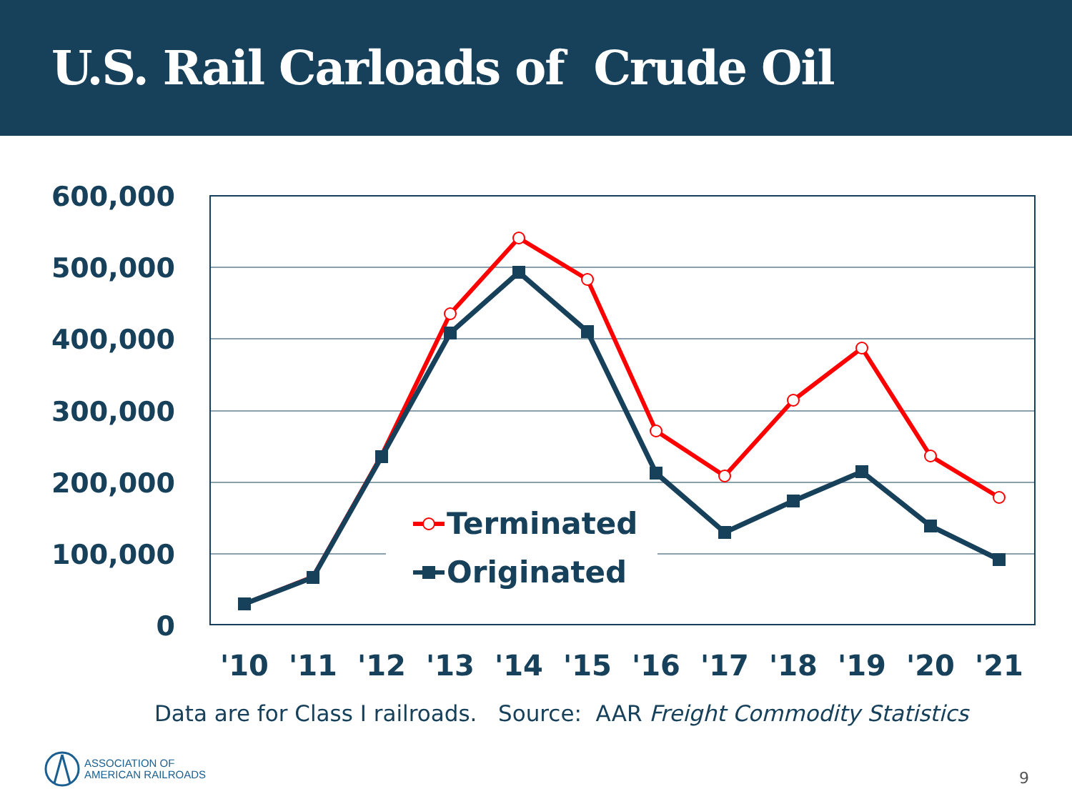U.S. Rail Carloads of Crude Oil
600,000
500,000
400,000
300,000
200,000
100,000
0
'10
'11
'12
'13
'14
'15
'16
'17
'18
'19
'20
'21
Terminated
Originated
Data are for Class I railroads. Source: AAR Freight Commodity Statistics
ASSOCIATION OF
AMERICAN RAILROADS
9